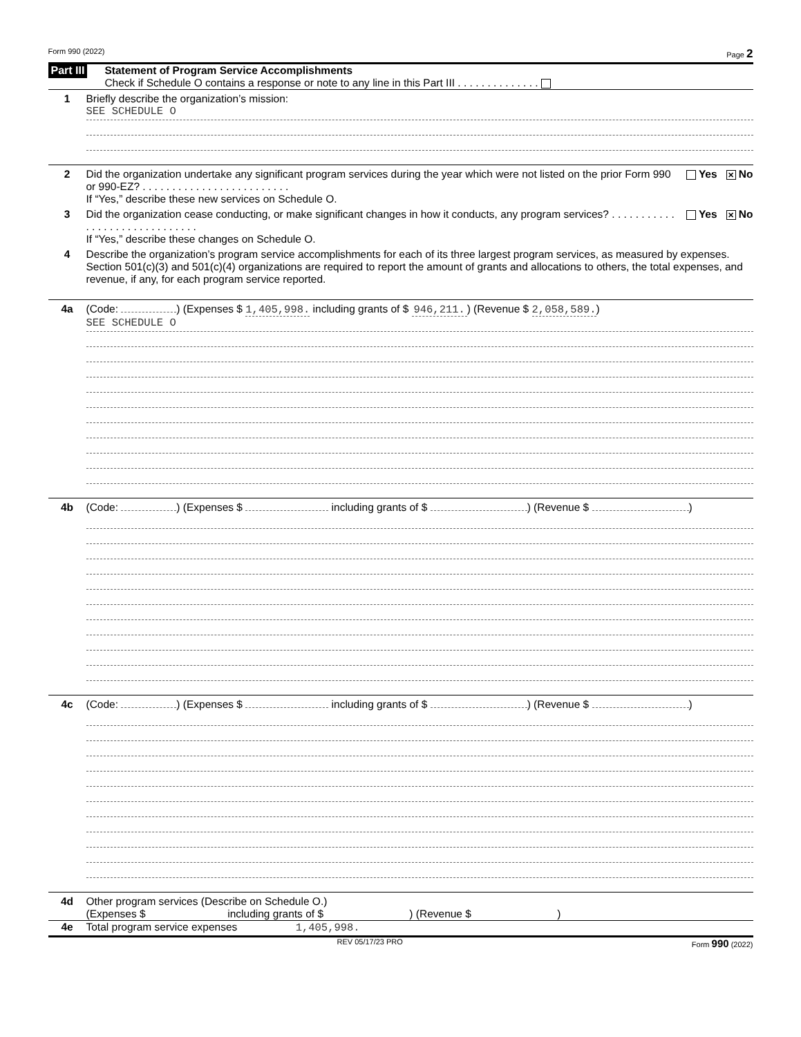Form 990 (2022) Page 2
Part III
Statement of Program Service Accomplishments
Check if Schedule O contains a response or note to any line in this Part III . . . . . . . . . . . . . .
1 Briefly describe the organization’s mission:
SEE SCHEDULE O
2 Did the organization undertake any significant program services during the year which were not listed on the prior Form 990 or 990-EZ? . . . . . . . . . . . . . . . . . . . . . . . . .
If “Yes,” describe these new services on Schedule O.
Yes ✕ No
3 Did the organization cease conducting, or make significant changes in how it conducts, any program services? . . . . . . . . . . . . . . . . . . . . . . . . . . . . . .
If “Yes,” describe these changes on Schedule O.
Yes ✕ No
4 Describe the organization’s program service accomplishments for each of its three largest program services, as measured by expenses. Section 501(c)(3) and 501(c)(4) organizations are required to report the amount of grants and allocations to others, the total expenses, and revenue, if any, for each program service reported.
4a (Code: ) (Expenses $ 1,405,998. including grants of $ 946,211.) (Revenue $ 2,058,589.)
SEE SCHEDULE O
4b (Code: ) (Expenses $ including grants of $ ) (Revenue $ )
4c (Code: ) (Expenses $ including grants of $ ) (Revenue $ )
4d Other program services (Describe on Schedule O.)
(Expenses $ including grants of $ ) (Revenue $ )
4e Total program service expenses 1,405,998.
REV 05/17/23 PRO Form 990 (2022)